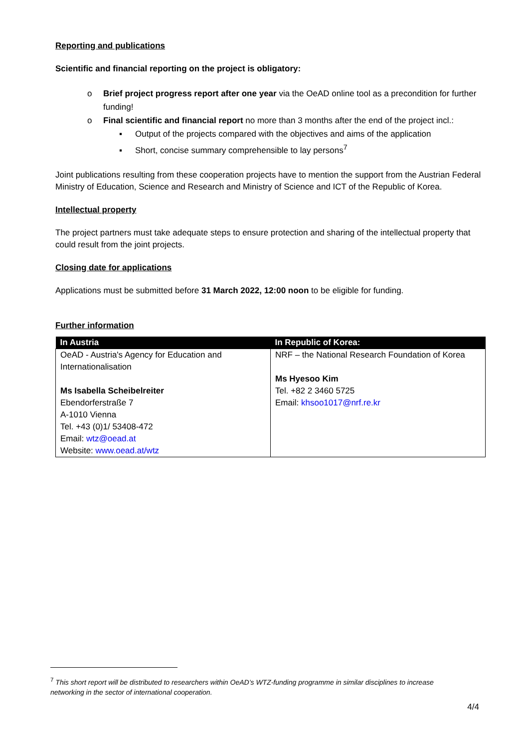Reporting and publications
Scientific and financial reporting on the project is obligatory:
o Brief project progress report after one year via the OeAD online tool as a precondition for further funding!
o Final scientific and financial report no more than 3 months after the end of the project incl.:
▪ Output of the projects compared with the objectives and aims of the application
▪ Short, concise summary comprehensible to lay persons<sup>7</sup>
Joint publications resulting from these cooperation projects have to mention the support from the Austrian Federal Ministry of Education, Science and Research and Ministry of Science and ICT of the Republic of Korea.
Intellectual property
The project partners must take adequate steps to ensure protection and sharing of the intellectual property that could result from the joint projects.
Closing date for applications
Applications must be submitted before 31 March 2022, 12:00 noon to be eligible for funding.
Further information
| In Austria | In Republic of Korea: |
| --- | --- |
| OeAD - Austria's Agency for Education and Internationalisation Ms Isabella Scheibelreiter Ebendorferstraße 7 A-1010 Vienna Tel. +43 (0)1/ 53408-472 Email: wtz@oead.at Website: www.oead.at/wtz | NRF – the National Research Foundation of Korea Ms Hyesoo Kim Tel. +82 2 3460 5725 Email: khsoo1017@nrf.re.kr |
<sup>7</sup> This short report will be distributed to researchers within OeAD’s WTZ-funding programme in similar disciplines to increase networking in the sector of international cooperation.
4/4